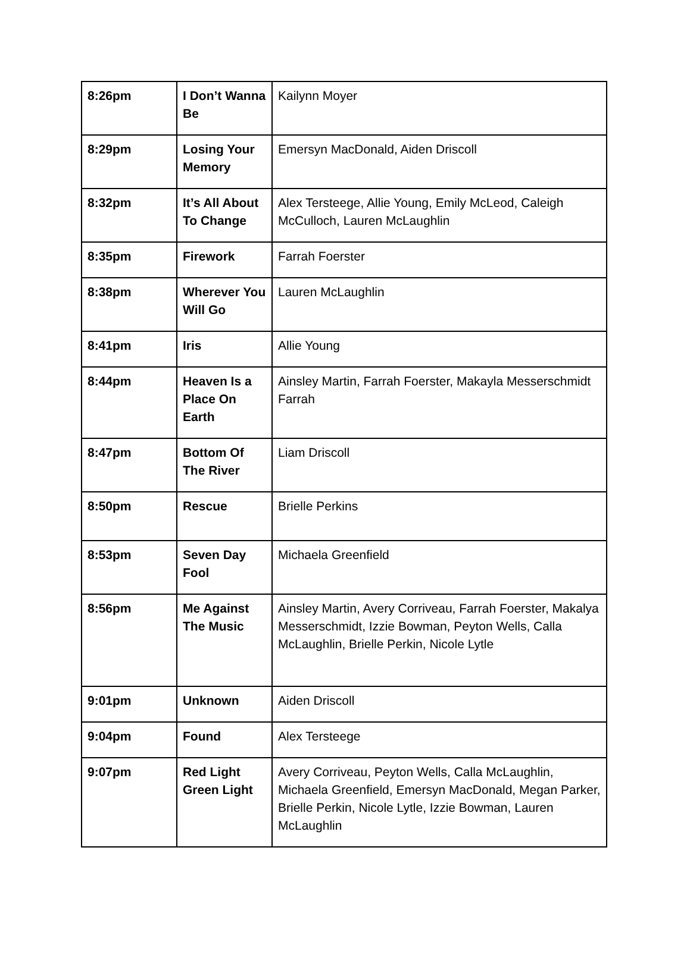| 8:26pm | I Don’t Wanna Be | Kailynn Moyer |
| 8:29pm | Losing Your Memory | Emersyn MacDonald, Aiden Driscoll |
| 8:32pm | It’s All About To Change | Alex Tersteege, Allie Young, Emily McLeod, Caleigh McCulloch, Lauren McLaughlin |
| 8:35pm | Firework | Farrah Foerster |
| 8:38pm | Wherever You Will Go | Lauren McLaughlin |
| 8:41pm | Iris | Allie Young |
| 8:44pm | Heaven Is a Place On Earth | Ainsley Martin, Farrah Foerster, Makayla Messerschmidt Farrah |
| 8:47pm | Bottom Of The River | Liam Driscoll |
| 8:50pm | Rescue | Brielle Perkins |
| 8:53pm | Seven Day Fool | Michaela Greenfield |
| 8:56pm | Me Against The Music | Ainsley Martin, Avery Corriveau, Farrah Foerster, Makalya Messerschmidt, Izzie Bowman, Peyton Wells, Calla McLaughlin, Brielle Perkin, Nicole Lytle |
| 9:01pm | Unknown | Aiden Driscoll |
| 9:04pm | Found | Alex Tersteege |
| 9:07pm | Red Light Green Light | Avery Corriveau, Peyton Wells, Calla McLaughlin, Michaela Greenfield, Emersyn MacDonald, Megan Parker, Brielle Perkin, Nicole Lytle, Izzie Bowman, Lauren McLaughlin |